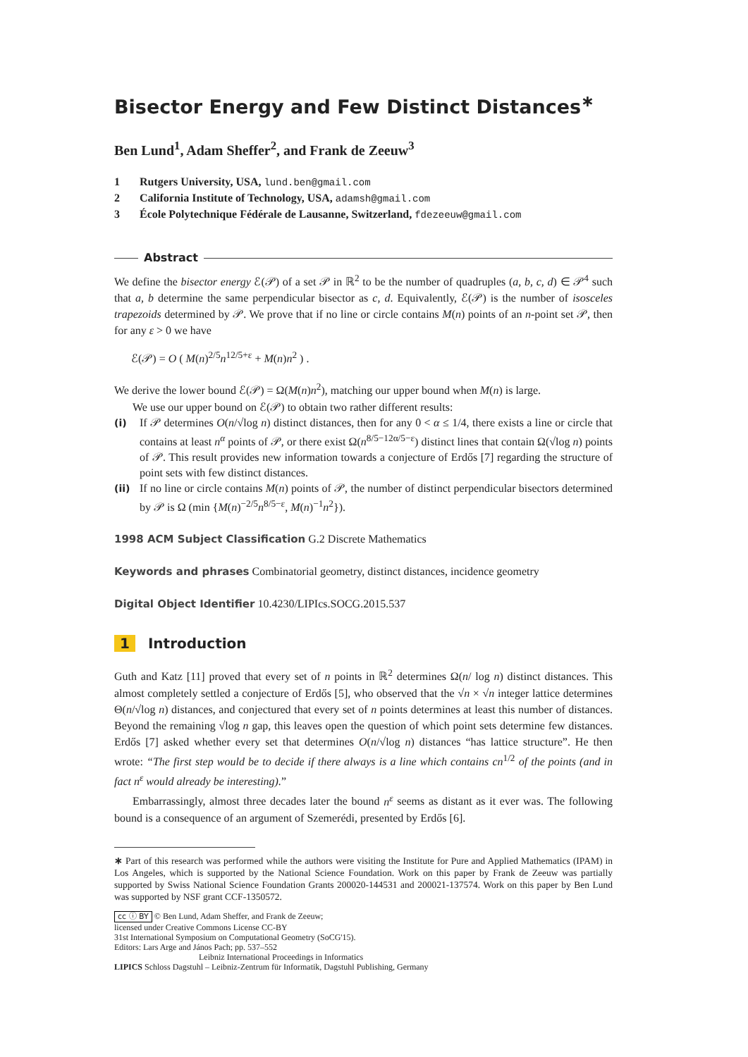Bisector Energy and Few Distinct Distances<sup>∗</sup>
Ben Lund<sup>1</sup>, Adam Sheffer<sup>2</sup>, and Frank de Zeeuw<sup>3</sup>
1 Rutgers University, USA, lund.ben@gmail.com
2 California Institute of Technology, USA, adamsh@gmail.com
3 École Polytechnique Fédérale de Lausanne, Switzerland, fdezeeuw@gmail.com
Abstract
We define the bisector energy ℰ(𝒫) of a set 𝒫 in ℝ<sup>2</sup> to be the number of quadruples (a, b, c, d) ∈ 𝒫<sup>4</sup> such that a, b determine the same perpendicular bisector as c, d. Equivalently, ℰ(𝒫) is the number of isosceles trapezoids determined by 𝒫. We prove that if no line or circle contains M(n) points of an n-point set 𝒫, then for any ε > 0 we have
ℰ(𝒫) = O ( M(n)<sup>2/5</sup>n<sup>12/5+ε</sup> + M(n)n<sup>2</sup> ) .
We derive the lower bound ℰ(𝒫) = Ω(M(n)n<sup>2</sup>), matching our upper bound when M(n) is large.
We use our upper bound on ℰ(𝒫) to obtain two rather different results:
(i) If 𝒫 determines O(n/√log n) distinct distances, then for any 0 < α ≤ 1/4, there exists a line or circle that contains at least n<sup>α</sup> points of 𝒫, or there exist Ω(n<sup>8/5−12α/5−ε</sup>) distinct lines that contain Ω(√log n) points of 𝒫. This result provides new information towards a conjecture of Erdős [7] regarding the structure of point sets with few distinct distances.
(ii) If no line or circle contains M(n) points of 𝒫, the number of distinct perpendicular bisectors determined by 𝒫 is Ω (min {M(n)<sup>−2/5</sup>n<sup>8/5−ε</sup>, M(n)<sup>−1</sup>n<sup>2</sup>}).
1998 ACM Subject Classification G.2 Discrete Mathematics
Keywords and phrases Combinatorial geometry, distinct distances, incidence geometry
Digital Object Identifier 10.4230/LIPIcs.SOCG.2015.537
1 Introduction
Guth and Katz [11] proved that every set of n points in ℝ<sup>2</sup> determines Ω(n/ log n) distinct distances. This almost completely settled a conjecture of Erdős [5], who observed that the √n × √n integer lattice determines Θ(n/√log n) distances, and conjectured that every set of n points determines at least this number of distances. Beyond the remaining √log n gap, this leaves open the question of which point sets determine few distances. Erdős [7] asked whether every set that determines O(n/√log n) distances “has lattice structure”. He then wrote: “The first step would be to decide if there always is a line which contains cn<sup>1/2</sup> of the points (and in fact n<sup>ε</sup> would already be interesting).”
Embarrassingly, almost three decades later the bound n<sup>ε</sup> seems as distant as it ever was. The following bound is a consequence of an argument of Szemerédi, presented by Erdős [6].
∗ Part of this research was performed while the authors were visiting the Institute for Pure and Applied Mathematics (IPAM) in Los Angeles, which is supported by the National Science Foundation. Work on this paper by Frank de Zeeuw was partially supported by Swiss National Science Foundation Grants 200020-144531 and 200021-137574. Work on this paper by Ben Lund was supported by NSF grant CCF-1350572.
cc ⓘ BY © Ben Lund, Adam Sheffer, and Frank de Zeeuw;
licensed under Creative Commons License CC-BY
31st International Symposium on Computational Geometry (SoCG'15).
Editors: Lars Arge and János Pach; pp. 537–552
Leibniz International Proceedings in Informatics
LIPICS Schloss Dagstuhl – Leibniz-Zentrum für Informatik, Dagstuhl Publishing, Germany